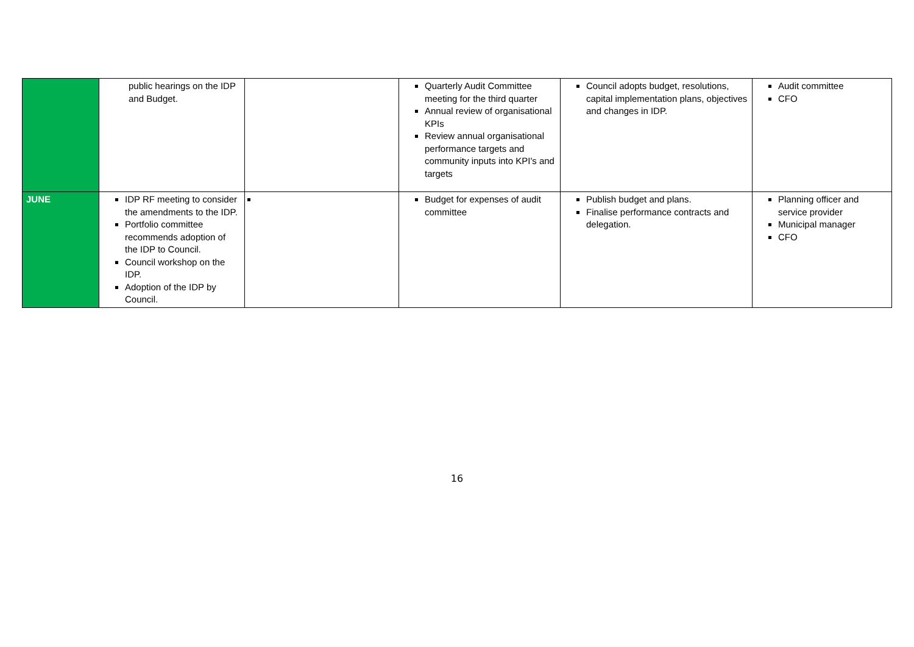| | public hearings on the IDP and Budget. | | Quarterly Audit Committee meeting for the third quarter Annual review of organisational KPIs Review annual organisational performance targets and community inputs into KPI's and targets | Council adopts budget, resolutions, capital implementation plans, objectives and changes in IDP. | Audit committee CFO |
| JUNE | IDP RF meeting to consider the amendments to the IDP. Portfolio committee recommends adoption of the IDP to Council. Council workshop on the IDP. Adoption of the IDP by Council. | | Budget for expenses of audit committee | Publish budget and plans. Finalise performance contracts and delegation. | Planning officer and service provider Municipal manager CFO |
16